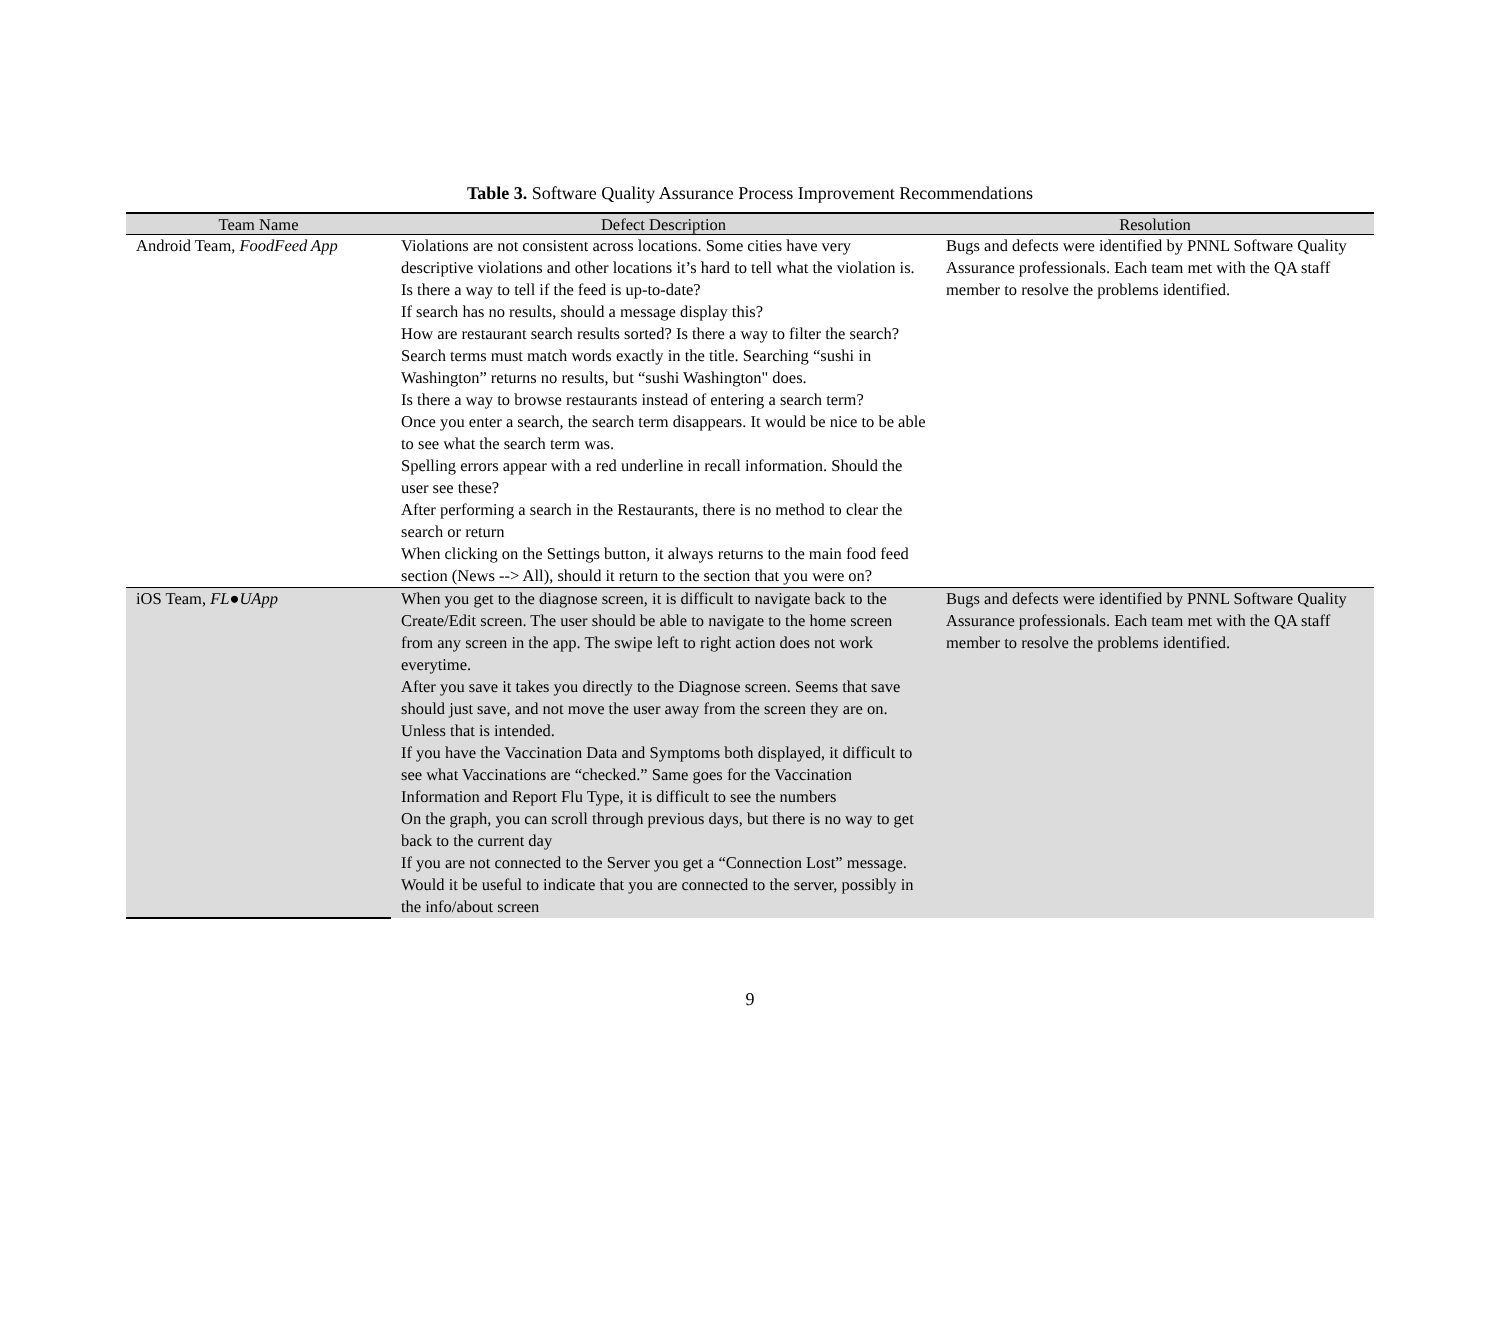Table 3. Software Quality Assurance Process Improvement Recommendations
| Team Name | Defect Description | Resolution |
| --- | --- | --- |
| Android Team, FoodFeed App | Violations are not consistent across locations. Some cities have very descriptive violations and other locations it’s hard to tell what the violation is. Is there a way to tell if the feed is up-to-date? If search has no results, should a message display this? How are restaurant search results sorted? Is there a way to filter the search? Search terms must match words exactly in the title. Searching “sushi in Washington” returns no results, but “sushi Washington" does. Is there a way to browse restaurants instead of entering a search term? Once you enter a search, the search term disappears. It would be nice to be able to see what the search term was. Spelling errors appear with a red underline in recall information. Should the user see these? After performing a search in the Restaurants, there is no method to clear the search or return When clicking on the Settings button, it always returns to the main food feed section (News --> All), should it return to the section that you were on? | Bugs and defects were identified by PNNL Software Quality Assurance professionals. Each team met with the QA staff member to resolve the problems identified. |
| iOS Team, FL●UApp | When you get to the diagnose screen, it is difficult to navigate back to the Create/Edit screen. The user should be able to navigate to the home screen from any screen in the app. The swipe left to right action does not work everytime. After you save it takes you directly to the Diagnose screen. Seems that save should just save, and not move the user away from the screen they are on. Unless that is intended. If you have the Vaccination Data and Symptoms both displayed, it difficult to see what Vaccinations are “checked.” Same goes for the Vaccination Information and Report Flu Type, it is difficult to see the numbers On the graph, you can scroll through previous days, but there is no way to get back to the current day If you are not connected to the Server you get a “Connection Lost” message. Would it be useful to indicate that you are connected to the server, possibly in the info/about screen | Bugs and defects were identified by PNNL Software Quality Assurance professionals. Each team met with the QA staff member to resolve the problems identified. |
9